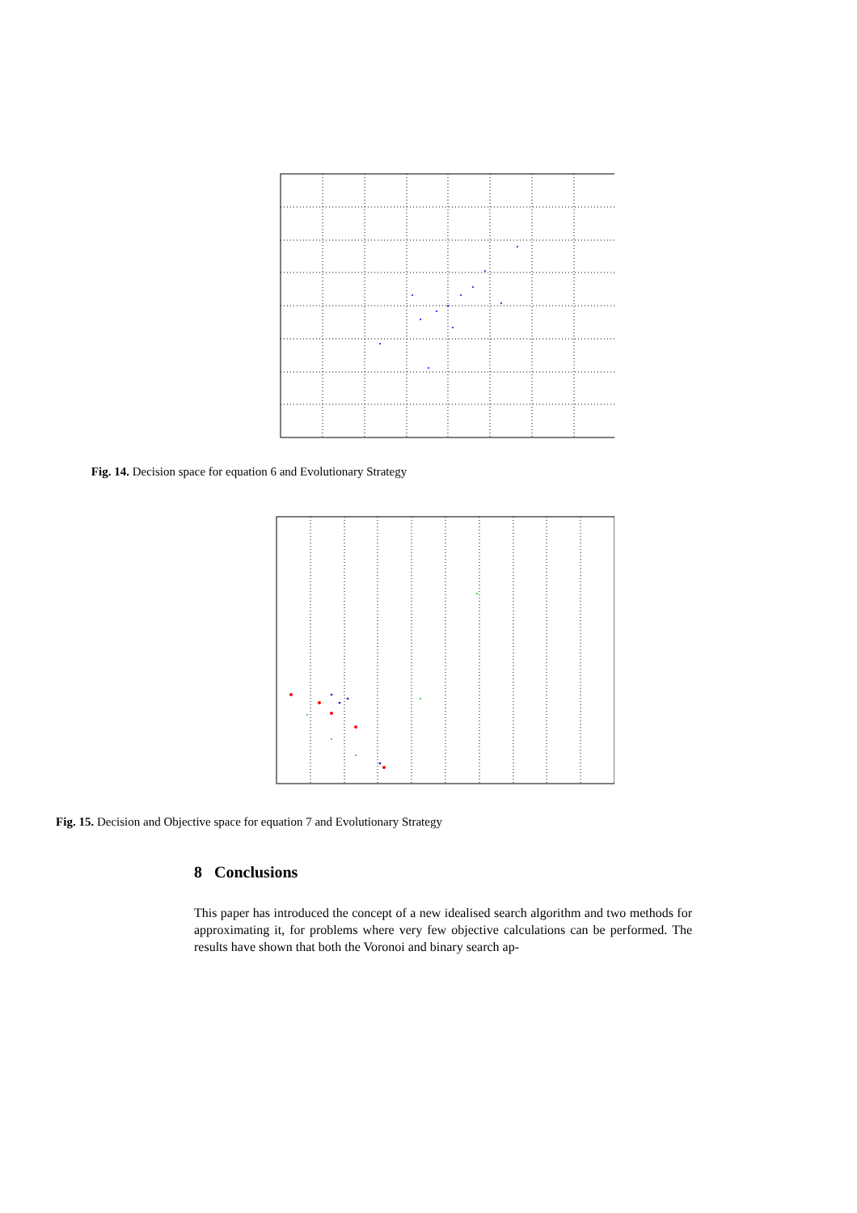Fig. 14. Decision space for equation 6 and Evolutionary Strategy
Fig. 15. Decision and Objective space for equation 7 and Evolutionary Strategy
8 Conclusions
This paper has introduced the concept of a new idealised search algorithm and two methods for approximating it, for problems where very few objective calculations can be performed. The results have shown that both the Voronoi and binary search ap-